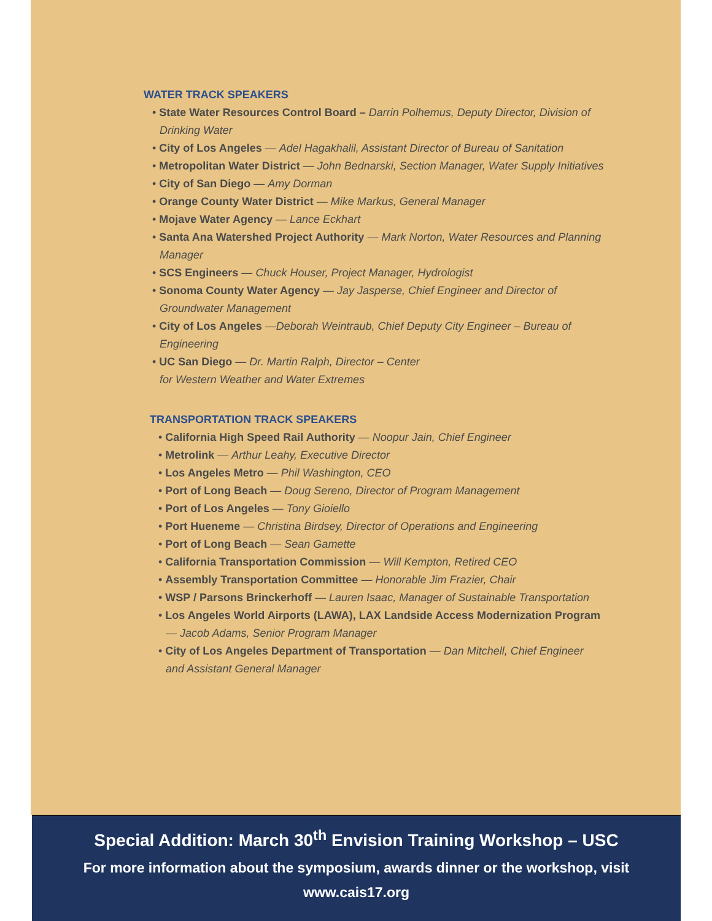WATER TRACK SPEAKERS
• State Water Resources Control Board – Darrin Polhemus, Deputy Director, Division of Drinking Water
• City of Los Angeles — Adel Hagakhalil, Assistant Director of Bureau of Sanitation
• Metropolitan Water District — John Bednarski, Section Manager, Water Supply Initiatives
• City of San Diego — Amy Dorman
• Orange County Water District — Mike Markus, General Manager
• Mojave Water Agency — Lance Eckhart
• Santa Ana Watershed Project Authority — Mark Norton, Water Resources and Planning Manager
• SCS Engineers — Chuck Houser, Project Manager, Hydrologist
• Sonoma County Water Agency — Jay Jasperse, Chief Engineer and Director of Groundwater Management
• City of Los Angeles —Deborah Weintraub, Chief Deputy City Engineer – Bureau of Engineering
• UC San Diego — Dr. Martin Ralph, Director – Center
for Western Weather and Water Extremes
TRANSPORTATION TRACK SPEAKERS
• California High Speed Rail Authority — Noopur Jain, Chief Engineer
• Metrolink — Arthur Leahy, Executive Director
• Los Angeles Metro — Phil Washington, CEO
• Port of Long Beach — Doug Sereno, Director of Program Management
• Port of Los Angeles — Tony Gioiello
• Port Hueneme — Christina Birdsey, Director of Operations and Engineering
• Port of Long Beach — Sean Gamette
• California Transportation Commission — Will Kempton, Retired CEO
• Assembly Transportation Committee — Honorable Jim Frazier, Chair
• WSP / Parsons Brinckerhoff — Lauren Isaac, Manager of Sustainable Transportation
• Los Angeles World Airports (LAWA), LAX Landside Access Modernization Program — Jacob Adams, Senior Program Manager
• City of Los Angeles Department of Transportation — Dan Mitchell, Chief Engineer and Assistant General Manager
Special Addition: March 30<sup>th</sup> Envision Training Workshop – USC
For more information about the symposium, awards dinner or the workshop, visit
www.cais17.org